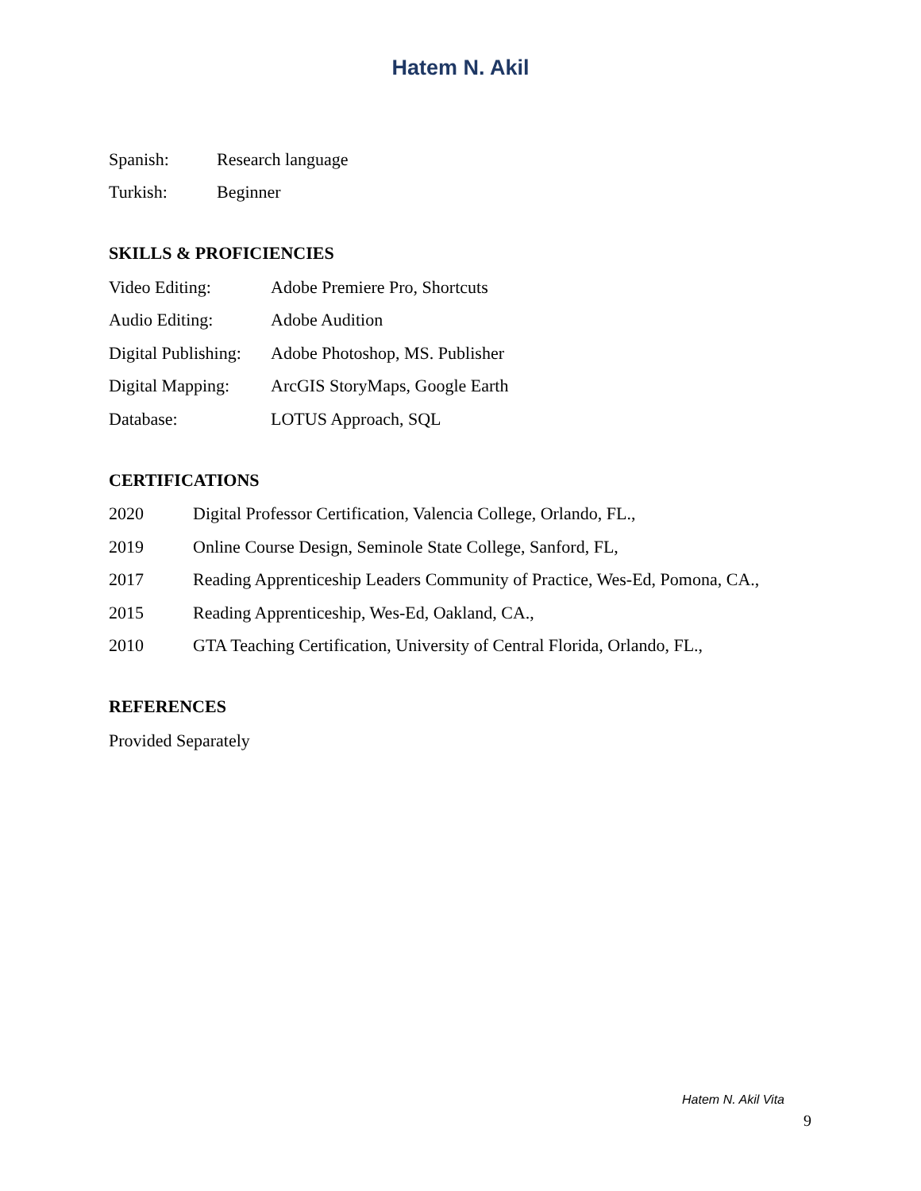Hatem N. Akil
Spanish: Research language
Turkish: Beginner
SKILLS & PROFICIENCIES
Video Editing: Adobe Premiere Pro, Shortcuts
Audio Editing: Adobe Audition
Digital Publishing: Adobe Photoshop, MS. Publisher
Digital Mapping: ArcGIS StoryMaps, Google Earth
Database: LOTUS Approach, SQL
CERTIFICATIONS
2020 Digital Professor Certification, Valencia College, Orlando, FL.,
2019 Online Course Design, Seminole State College, Sanford, FL,
2017 Reading Apprenticeship Leaders Community of Practice, Wes-Ed, Pomona, CA.,
2015 Reading Apprenticeship, Wes-Ed, Oakland, CA.,
2010 GTA Teaching Certification, University of Central Florida, Orlando, FL.,
REFERENCES
Provided Separately
Hatem N. Akil Vita
9